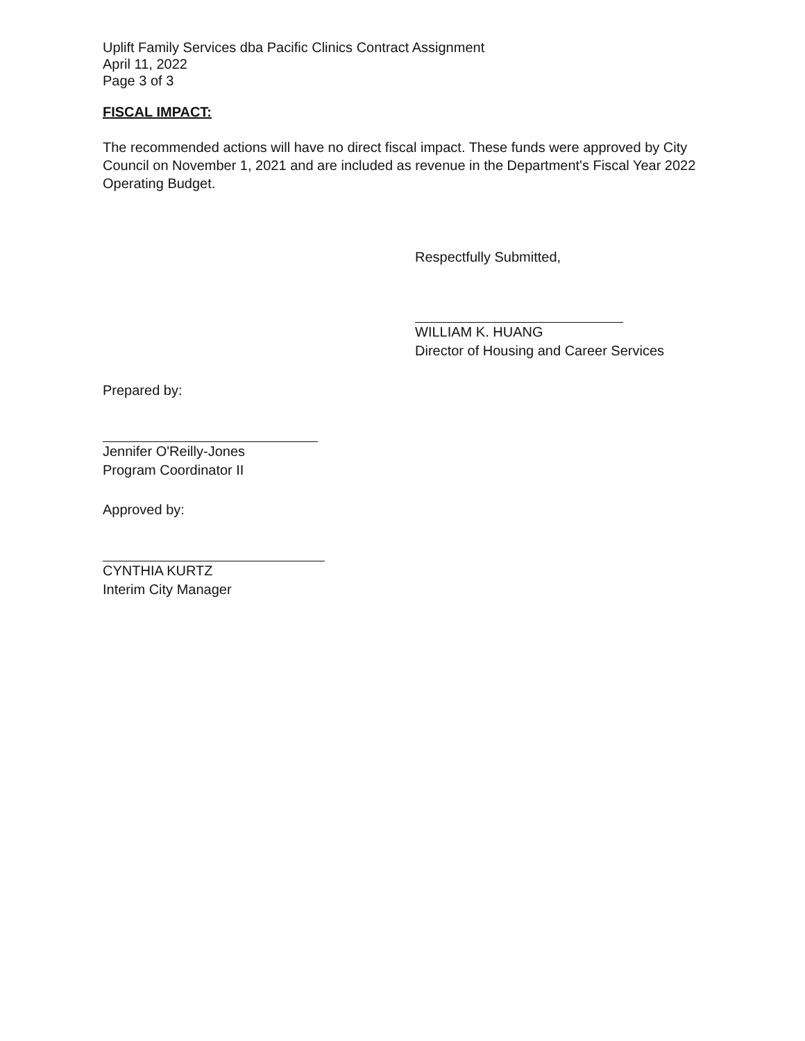Uplift Family Services dba Pacific Clinics Contract Assignment
April 11, 2022
Page 3 of 3
FISCAL IMPACT:
The recommended actions will have no direct fiscal impact. These funds were approved by City Council on November 1, 2021 and are included as revenue in the Department's Fiscal Year 2022 Operating Budget.
Respectfully Submitted,
WILLIAM K. HUANG
Director of Housing and Career Services
Prepared by:
Jennifer O'Reilly-Jones
Program Coordinator II
Approved by:
CYNTHIA KURTZ
Interim City Manager